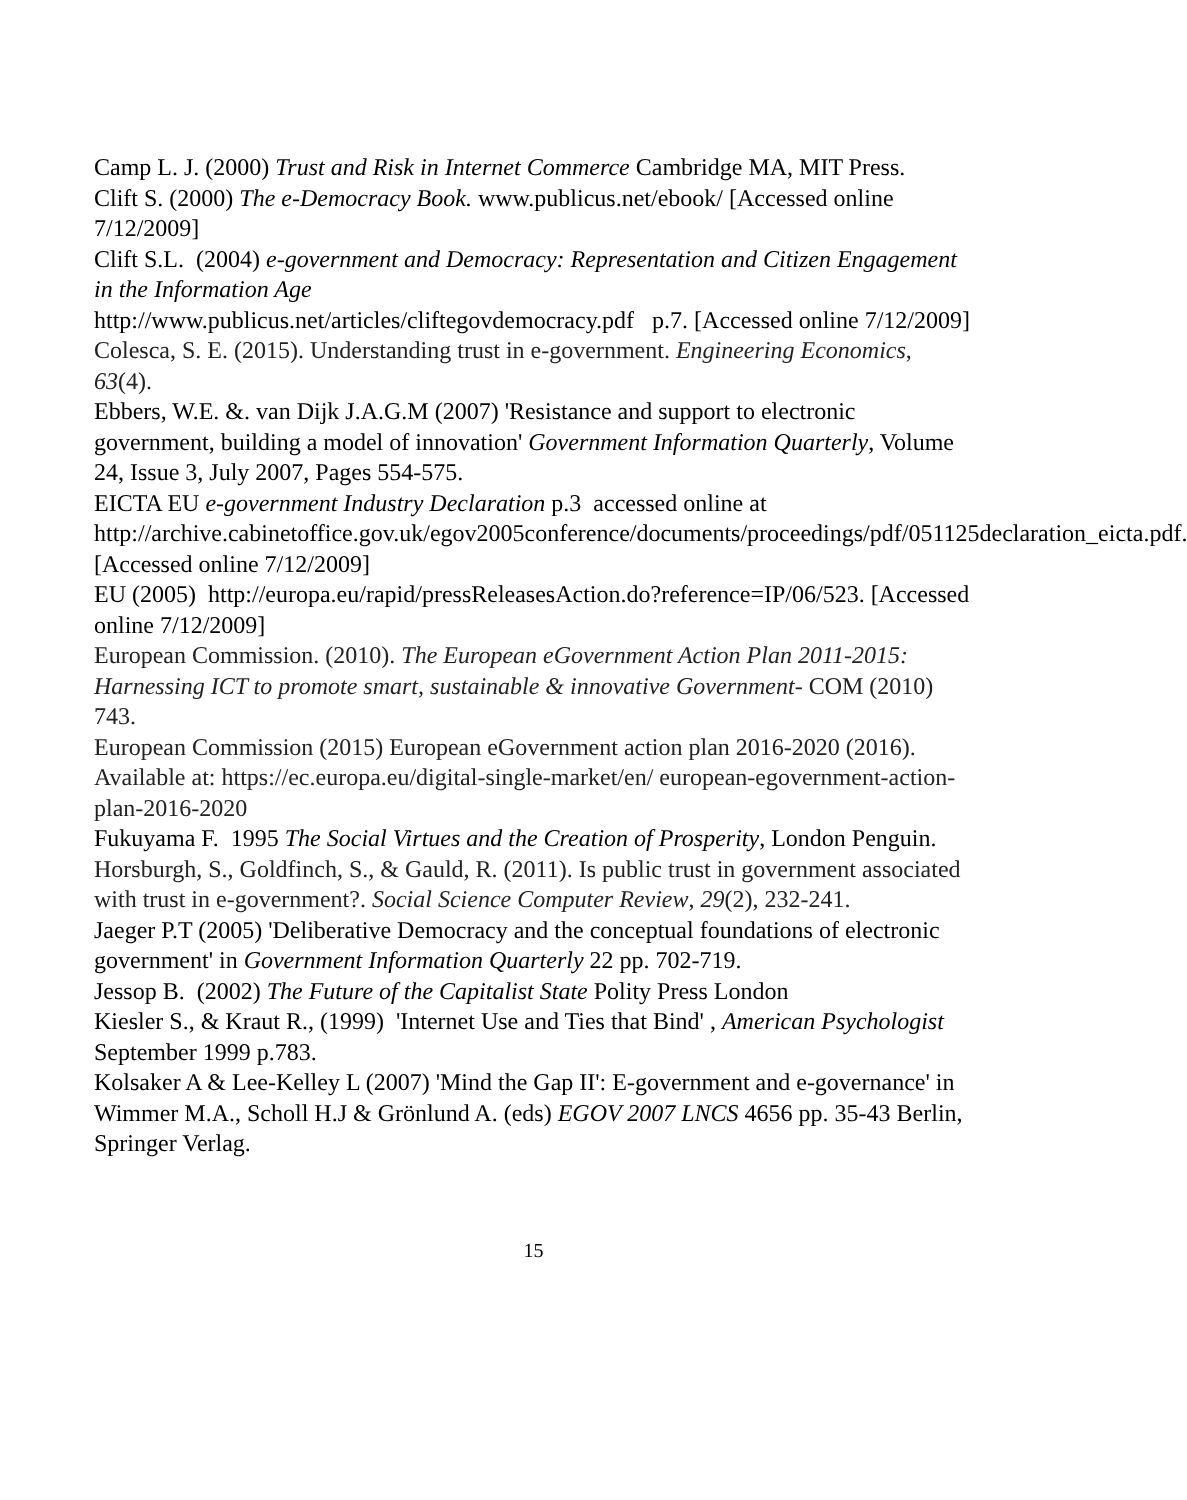Camp L. J. (2000) Trust and Risk in Internet Commerce Cambridge MA, MIT Press.
Clift S. (2000) The e-Democracy Book. www.publicus.net/ebook/ [Accessed online 7/12/2009]
Clift S.L. (2004) e-government and Democracy: Representation and Citizen Engagement in the Information Age
http://www.publicus.net/articles/cliftegovdemocracy.pdf p.7. [Accessed online 7/12/2009]
Colesca, S. E. (2015). Understanding trust in e-government. Engineering Economics, 63(4).
Ebbers, W.E. &. van Dijk J.A.G.M (2007) 'Resistance and support to electronic government, building a model of innovation' Government Information Quarterly, Volume 24, Issue 3, July 2007, Pages 554-575.
EICTA EU e-government Industry Declaration p.3 accessed online at http://archive.cabinetoffice.gov.uk/egov2005conference/documents/proceedings/pdf/051125declaration_eicta.pdf. [Accessed online 7/12/2009]
EU (2005) http://europa.eu/rapid/pressReleasesAction.do?reference=IP/06/523. [Accessed online 7/12/2009]
European Commission. (2010). The European eGovernment Action Plan 2011-2015: Harnessing ICT to promote smart, sustainable & innovative Government- COM (2010) 743.
European Commission (2015) European eGovernment action plan 2016-2020 (2016). Available at: https://ec.europa.eu/digital-single-market/en/ european-egovernment-action-plan-2016-2020
Fukuyama F. 1995 The Social Virtues and the Creation of Prosperity, London Penguin.
Horsburgh, S., Goldfinch, S., & Gauld, R. (2011). Is public trust in government associated with trust in e-government?. Social Science Computer Review, 29(2), 232-241.
Jaeger P.T (2005) 'Deliberative Democracy and the conceptual foundations of electronic government' in Government Information Quarterly 22 pp. 702-719.
Jessop B. (2002) The Future of the Capitalist State Polity Press London
Kiesler S., & Kraut R., (1999) 'Internet Use and Ties that Bind' , American Psychologist September 1999 p.783.
Kolsaker A & Lee-Kelley L (2007) 'Mind the Gap II': E-government and e-governance' in Wimmer M.A., Scholl H.J & Grönlund A. (eds) EGOV 2007 LNCS 4656 pp. 35-43 Berlin, Springer Verlag.
15